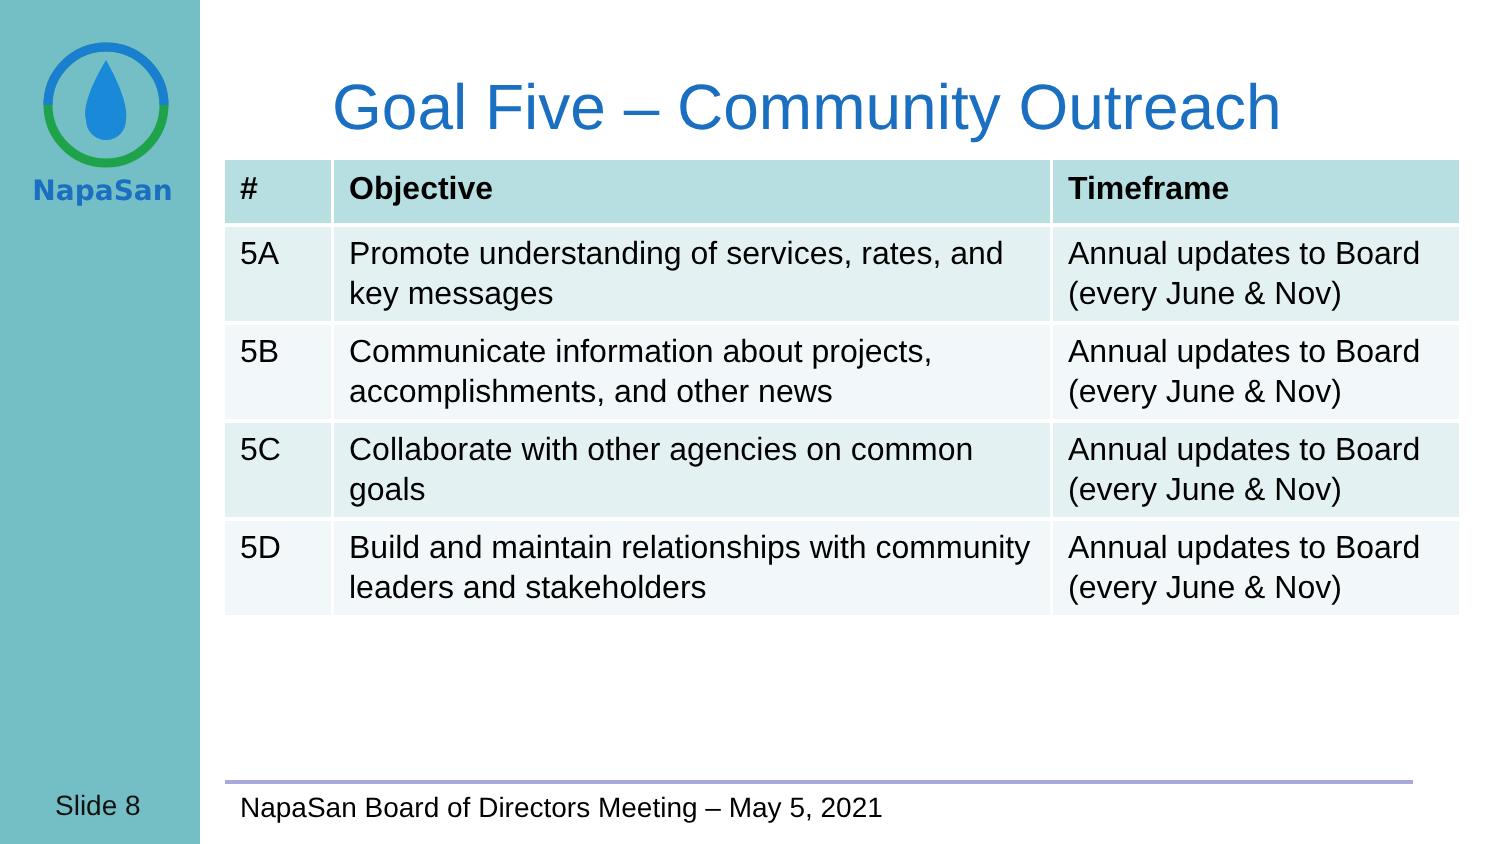NapaSan
Slide 8
Goal Five – Community Outreach
| # | Objective | Timeframe |
| --- | --- | --- |
| 5A | Promote understanding of services, rates, and key messages | Annual updates to Board (every June & Nov) |
| 5B | Communicate information about projects, accomplishments, and other news | Annual updates to Board (every June & Nov) |
| 5C | Collaborate with other agencies on common goals | Annual updates to Board (every June & Nov) |
| 5D | Build and maintain relationships with community leaders and stakeholders | Annual updates to Board (every June & Nov) |
NapaSan Board of Directors Meeting – May 5, 2021